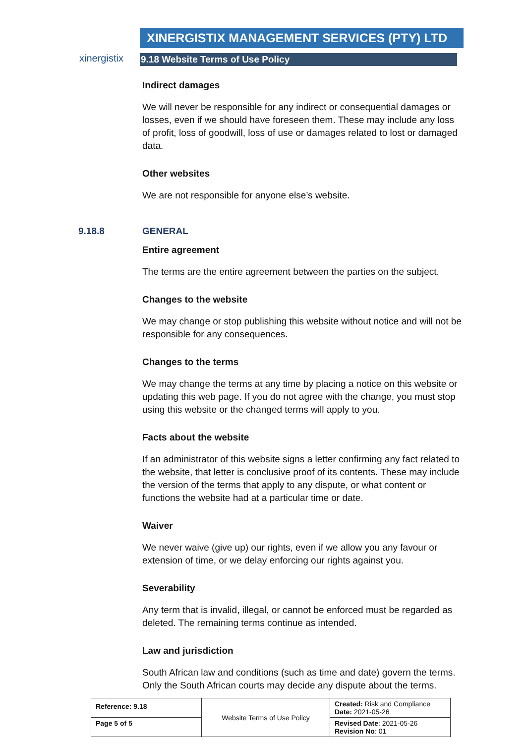xinergistix
XINERGISTIX MANAGEMENT SERVICES (PTY) LTD
9.18 Website Terms of Use Policy
Indirect damages
We will never be responsible for any indirect or consequential damages or losses, even if we should have foreseen them. These may include any loss of profit, loss of goodwill, loss of use or damages related to lost or damaged data.
Other websites
We are not responsible for anyone else’s website.
9.18.8 GENERAL
Entire agreement
The terms are the entire agreement between the parties on the subject.
Changes to the website
We may change or stop publishing this website without notice and will not be responsible for any consequences.
Changes to the terms
We may change the terms at any time by placing a notice on this website or updating this web page. If you do not agree with the change, you must stop using this website or the changed terms will apply to you.
Facts about the website
If an administrator of this website signs a letter confirming any fact related to the website, that letter is conclusive proof of its contents. These may include the version of the terms that apply to any dispute, or what content or functions the website had at a particular time or date.
Waiver
We never waive (give up) our rights, even if we allow you any favour or extension of time, or we delay enforcing our rights against you.
Severability
Any term that is invalid, illegal, or cannot be enforced must be regarded as deleted. The remaining terms continue as intended.
Law and jurisdiction
South African law and conditions (such as time and date) govern the terms. Only the South African courts may decide any dispute about the terms.
| Reference: 9.18 | Website Terms of Use Policy | Created: Risk and Compliance Date: 2021-05-26 |
| Page 5 of 5 | | Revised Date : 2021-05-26 Revision No : 01 |